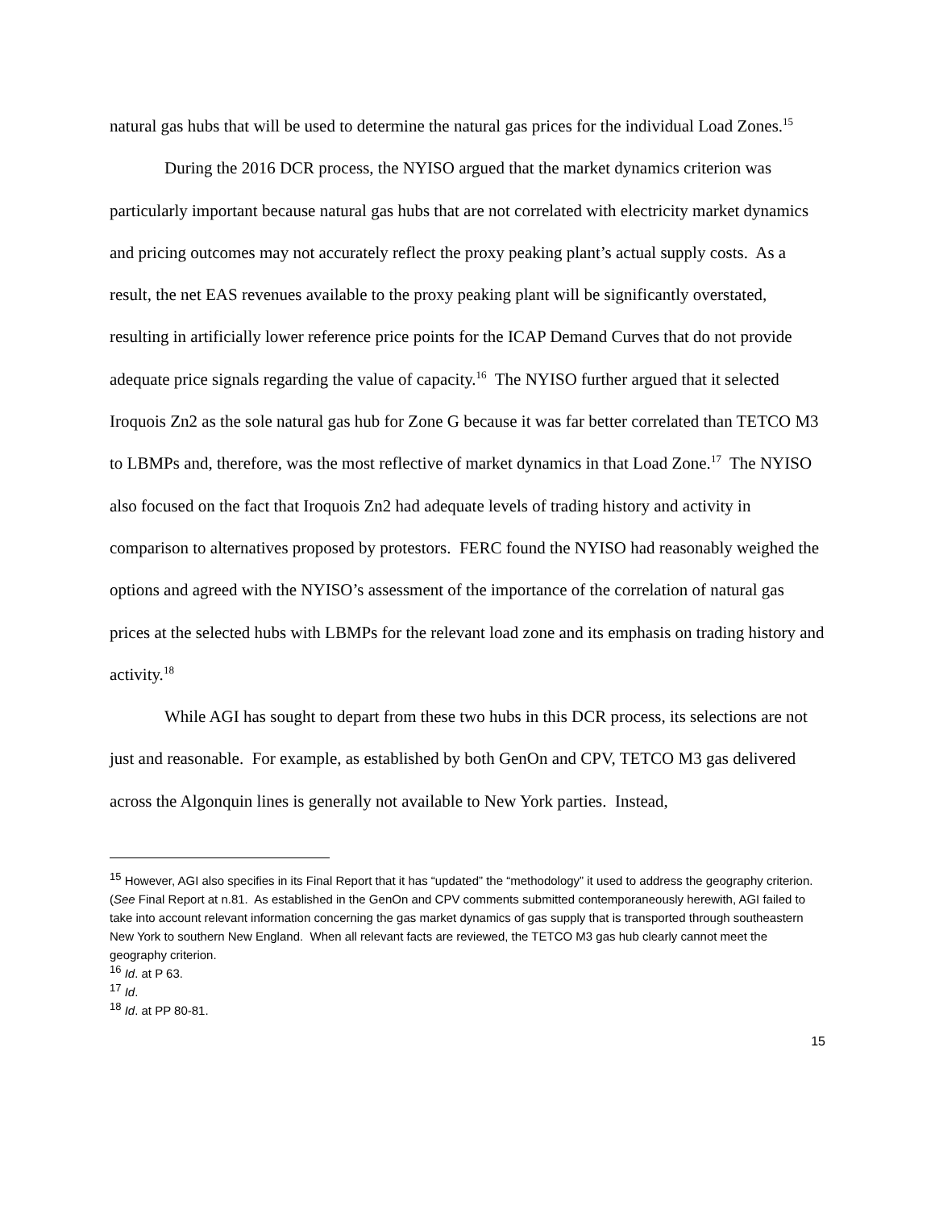natural gas hubs that will be used to determine the natural gas prices for the individual Load Zones.<sup>15</sup>
During the 2016 DCR process, the NYISO argued that the market dynamics criterion was particularly important because natural gas hubs that are not correlated with electricity market dynamics and pricing outcomes may not accurately reflect the proxy peaking plant’s actual supply costs. As a result, the net EAS revenues available to the proxy peaking plant will be significantly overstated, resulting in artificially lower reference price points for the ICAP Demand Curves that do not provide adequate price signals regarding the value of capacity.<sup>16</sup> The NYISO further argued that it selected Iroquois Zn2 as the sole natural gas hub for Zone G because it was far better correlated than TETCO M3 to LBMPs and, therefore, was the most reflective of market dynamics in that Load Zone.<sup>17</sup> The NYISO also focused on the fact that Iroquois Zn2 had adequate levels of trading history and activity in comparison to alternatives proposed by protestors. FERC found the NYISO had reasonably weighed the options and agreed with the NYISO’s assessment of the importance of the correlation of natural gas prices at the selected hubs with LBMPs for the relevant load zone and its emphasis on trading history and activity.<sup>18</sup>
While AGI has sought to depart from these two hubs in this DCR process, its selections are not just and reasonable. For example, as established by both GenOn and CPV, TETCO M3 gas delivered across the Algonquin lines is generally not available to New York parties. Instead,
<sup>15</sup> However, AGI also specifies in its Final Report that it has “updated” the “methodology” it used to address the geography criterion. (See Final Report at n.81. As established in the GenOn and CPV comments submitted contemporaneously herewith, AGI failed to take into account relevant information concerning the gas market dynamics of gas supply that is transported through southeastern New York to southern New England. When all relevant facts are reviewed, the TETCO M3 gas hub clearly cannot meet the geography criterion.
<sup>16</sup> Id. at P 63.
<sup>17</sup> Id.
<sup>18</sup> Id. at PP 80-81.
15